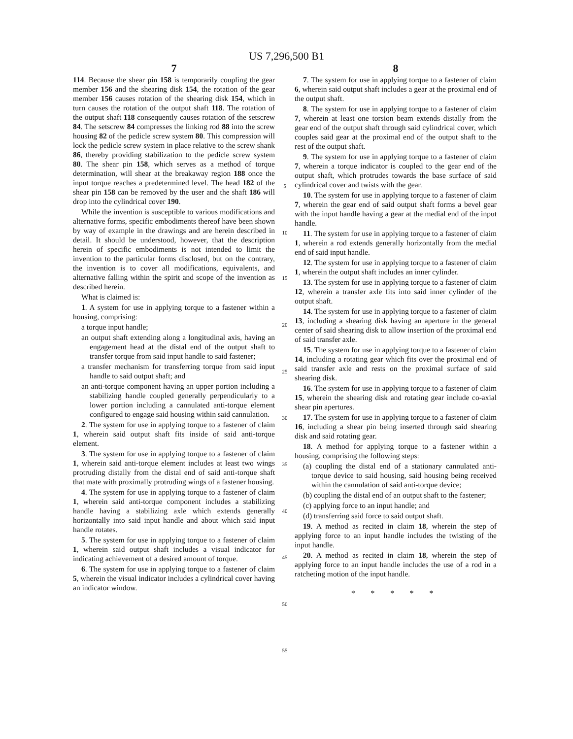US 7,296,500 B1
7
114. Because the shear pin 158 is temporarily coupling the gear member 156 and the shearing disk 154, the rotation of the gear member 156 causes rotation of the shearing disk 154, which in turn causes the rotation of the output shaft 118. The rotation of the output shaft 118 consequently causes rotation of the setscrew 84. The setscrew 84 compresses the linking rod 88 into the screw housing 82 of the pedicle screw system 80. This compression will lock the pedicle screw system in place relative to the screw shank 86, thereby providing stabilization to the pedicle screw system 80. The shear pin 158, which serves as a method of torque determination, will shear at the breakaway region 188 once the input torque reaches a predetermined level. The head 182 of the shear pin 158 can be removed by the user and the shaft 186 will drop into the cylindrical cover 190.
While the invention is susceptible to various modifications and alternative forms, specific embodiments thereof have been shown by way of example in the drawings and are herein described in detail. It should be understood, however, that the description herein of specific embodiments is not intended to limit the invention to the particular forms disclosed, but on the contrary, the invention is to cover all modifications, equivalents, and alternative falling within the spirit and scope of the invention as described herein.
What is claimed is:
1. A system for use in applying torque to a fastener within a housing, comprising:
a torque input handle;
an output shaft extending along a longitudinal axis, having an engagement head at the distal end of the output shaft to transfer torque from said input handle to said fastener;
a transfer mechanism for transferring torque from said input handle to said output shaft; and
an anti-torque component having an upper portion including a stabilizing handle coupled generally perpendicularly to a lower portion including a cannulated anti-torque element configured to engage said housing within said cannulation.
2. The system for use in applying torque to a fastener of claim 1, wherein said output shaft fits inside of said anti-torque element.
3. The system for use in applying torque to a fastener of claim 1, wherein said anti-torque element includes at least two wings protruding distally from the distal end of said anti-torque shaft that mate with proximally protruding wings of a fastener housing.
4. The system for use in applying torque to a fastener of claim 1, wherein said anti-torque component includes a stabilizing handle having a stabilizing axle which extends generally horizontally into said input handle and about which said input handle rotates.
5. The system for use in applying torque to a fastener of claim 1, wherein said output shaft includes a visual indicator for indicating achievement of a desired amount of torque.
6. The system for use in applying torque to a fastener of claim 5, wherein the visual indicator includes a cylindrical cover having an indicator window.
5
10
15
20
25
30
35
40
45
50
55
8
7. The system for use in applying torque to a fastener of claim 6, wherein said output shaft includes a gear at the proximal end of the output shaft.
8. The system for use in applying torque to a fastener of claim 7, wherein at least one torsion beam extends distally from the gear end of the output shaft through said cylindrical cover, which couples said gear at the proximal end of the output shaft to the rest of the output shaft.
9. The system for use in applying torque to a fastener of claim 7, wherein a torque indicator is coupled to the gear end of the output shaft, which protrudes towards the base surface of said cylindrical cover and twists with the gear.
10. The system for use in applying torque to a fastener of claim 7, wherein the gear end of said output shaft forms a bevel gear with the input handle having a gear at the medial end of the input handle.
11. The system for use in applying torque to a fastener of claim 1, wherein a rod extends generally horizontally from the medial end of said input handle.
12. The system for use in applying torque to a fastener of claim 1, wherein the output shaft includes an inner cylinder.
13. The system for use in applying torque to a fastener of claim 12, wherein a transfer axle fits into said inner cylinder of the output shaft.
14. The system for use in applying torque to a fastener of claim 13, including a shearing disk having an aperture in the general center of said shearing disk to allow insertion of the proximal end of said transfer axle.
15. The system for use in applying torque to a fastener of claim 14, including a rotating gear which fits over the proximal end of said transfer axle and rests on the proximal surface of said shearing disk.
16. The system for use in applying torque to a fastener of claim 15, wherein the shearing disk and rotating gear include co-axial shear pin apertures.
17. The system for use in applying torque to a fastener of claim 16, including a shear pin being inserted through said shearing disk and said rotating gear.
18. A method for applying torque to a fastener within a housing, comprising the following steps:
(a) coupling the distal end of a stationary cannulated anti-torque device to said housing, said housing being received within the cannulation of said anti-torque device;
(b) coupling the distal end of an output shaft to the fastener;
(c) applying force to an input handle; and
(d) transferring said force to said output shaft.
19. A method as recited in claim 18, wherein the step of applying force to an input handle includes the twisting of the input handle.
20. A method as recited in claim 18, wherein the step of applying force to an input handle includes the use of a rod in a ratcheting motion of the input handle.
* * * * *